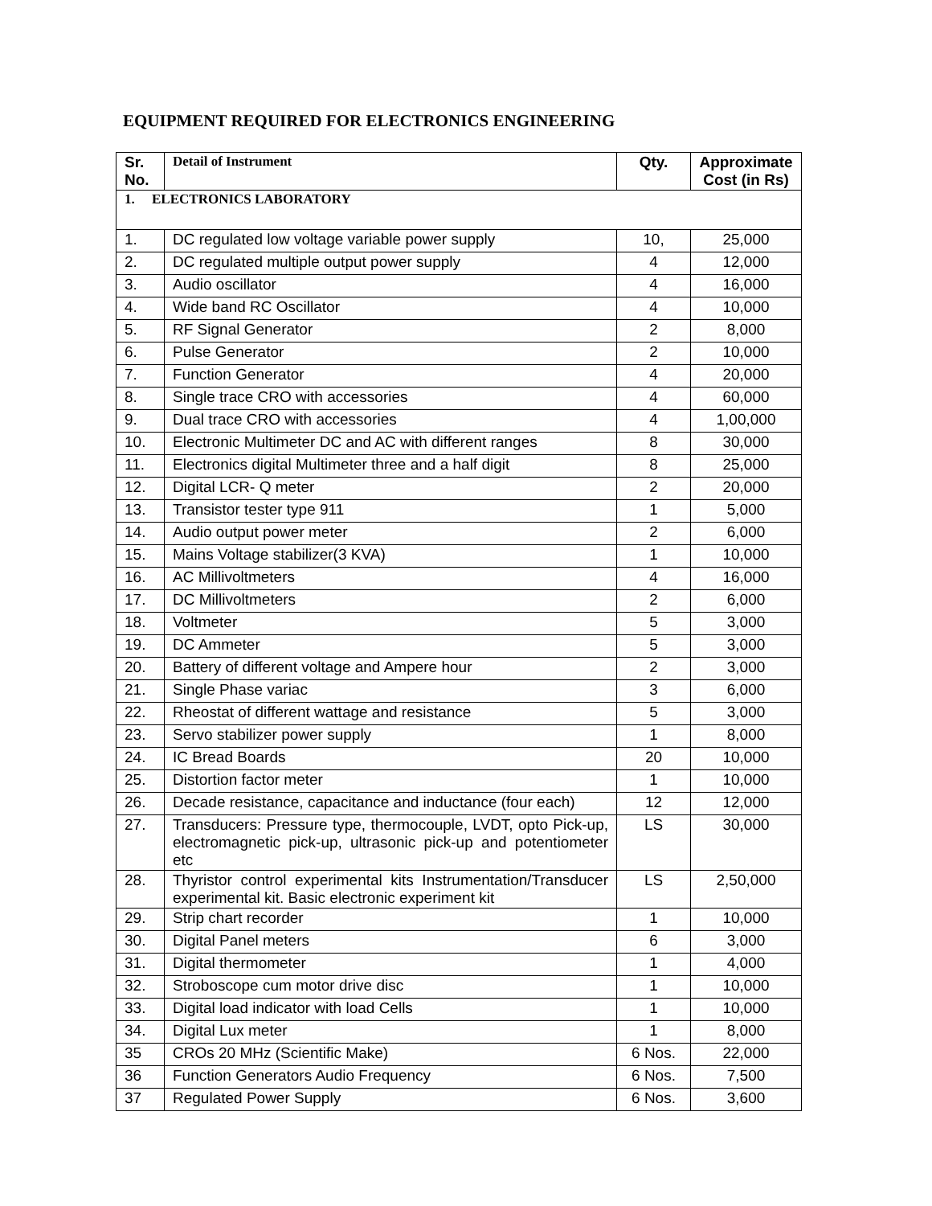EQUIPMENT REQUIRED FOR ELECTRONICS ENGINEERING
| Sr. No. | Detail of Instrument | Qty. | Approximate Cost (in Rs) |
| --- | --- | --- | --- |
| 1. ELECTRONICS LABORATORY | | | |
| 1. | DC regulated low voltage variable power supply | 10, | 25,000 |
| 2. | DC regulated multiple output power supply | 4 | 12,000 |
| 3. | Audio oscillator | 4 | 16,000 |
| 4. | Wide band RC Oscillator | 4 | 10,000 |
| 5. | RF Signal Generator | 2 | 8,000 |
| 6. | Pulse Generator | 2 | 10,000 |
| 7. | Function Generator | 4 | 20,000 |
| 8. | Single trace CRO with accessories | 4 | 60,000 |
| 9. | Dual trace CRO with accessories | 4 | 1,00,000 |
| 10. | Electronic Multimeter DC and AC with different ranges | 8 | 30,000 |
| 11. | Electronics digital Multimeter three and a half digit | 8 | 25,000 |
| 12. | Digital LCR- Q meter | 2 | 20,000 |
| 13. | Transistor tester type 911 | 1 | 5,000 |
| 14. | Audio output power meter | 2 | 6,000 |
| 15. | Mains Voltage stabilizer(3 KVA) | 1 | 10,000 |
| 16. | AC Millivoltmeters | 4 | 16,000 |
| 17. | DC Millivoltmeters | 2 | 6,000 |
| 18. | Voltmeter | 5 | 3,000 |
| 19. | DC Ammeter | 5 | 3,000 |
| 20. | Battery of different voltage and Ampere hour | 2 | 3,000 |
| 21. | Single Phase variac | 3 | 6,000 |
| 22. | Rheostat of different wattage and resistance | 5 | 3,000 |
| 23. | Servo stabilizer power supply | 1 | 8,000 |
| 24. | IC Bread Boards | 20 | 10,000 |
| 25. | Distortion factor meter | 1 | 10,000 |
| 26. | Decade resistance, capacitance and inductance (four each) | 12 | 12,000 |
| 27. | Transducers: Pressure type, thermocouple, LVDT, opto Pick-up, electromagnetic pick-up, ultrasonic pick-up and potentiometer etc | LS | 30,000 |
| 28. | Thyristor control experimental kits Instrumentation/Transducer experimental kit. Basic electronic experiment kit | LS | 2,50,000 |
| 29. | Strip chart recorder | 1 | 10,000 |
| 30. | Digital Panel meters | 6 | 3,000 |
| 31. | Digital thermometer | 1 | 4,000 |
| 32. | Stroboscope cum motor drive disc | 1 | 10,000 |
| 33. | Digital load indicator with load Cells | 1 | 10,000 |
| 34. | Digital Lux meter | 1 | 8,000 |
| 35 | CROs 20 MHz (Scientific Make) | 6 Nos. | 22,000 |
| 36 | Function Generators Audio Frequency | 6 Nos. | 7,500 |
| 37 | Regulated Power Supply | 6 Nos. | 3,600 |